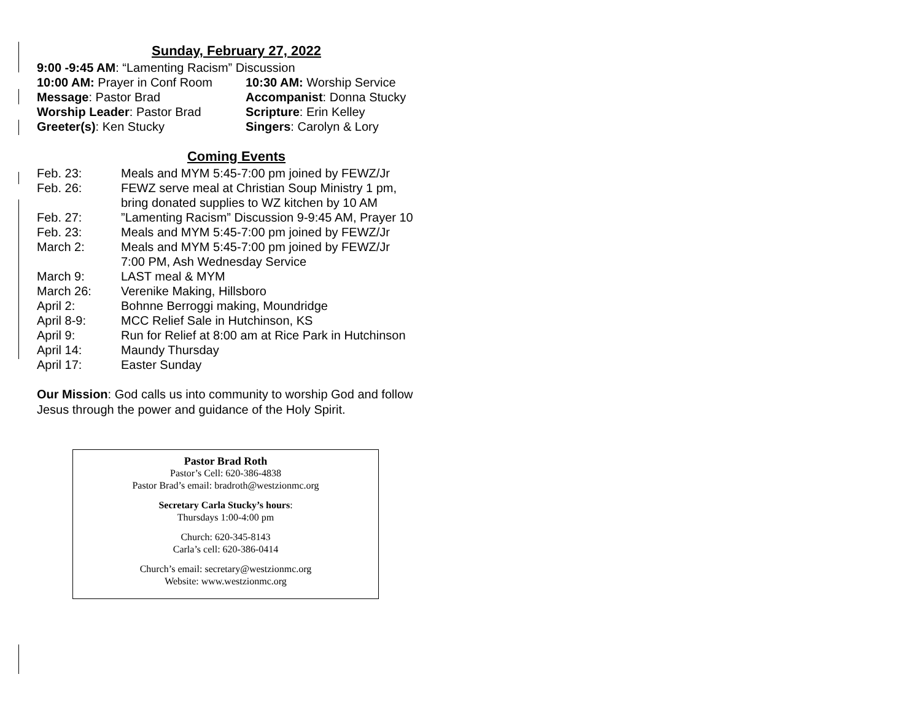Sunday, February 27, 2022
| 9:00 -9:45 AM : “Lamenting Racism” Discussion | |
| 10:00 AM: Prayer in Conf Room | 10:30 AM: Worship Service |
| Message : Pastor Brad | Accompanist : Donna Stucky |
| Worship Leader : Pastor Brad | Scripture : Erin Kelley |
| Greeter(s) : Ken Stucky | Singers : Carolyn & Lory |
Coming Events
| Feb. 23: | Meals and MYM 5:45-7:00 pm joined by FEWZ/Jr |
| Feb. 26: | FEWZ serve meal at Christian Soup Ministry 1 pm, bring donated supplies to WZ kitchen by 10 AM |
| Feb. 27: | ”Lamenting Racism” Discussion 9-9:45 AM, Prayer 10 |
| Feb. 23: | Meals and MYM 5:45-7:00 pm joined by FEWZ/Jr |
| March 2: | Meals and MYM 5:45-7:00 pm joined by FEWZ/Jr 7:00 PM, Ash Wednesday Service |
| March 9: | LAST meal & MYM |
| March 26: | Verenike Making, Hillsboro |
| April 2: | Bohnne Berroggi making, Moundridge |
| April 8-9: | MCC Relief Sale in Hutchinson, KS |
| April 9: | Run for Relief at 8:00 am at Rice Park in Hutchinson |
| April 14: | Maundy Thursday |
| April 17: | Easter Sunday |
Our Mission: God calls us into community to worship God and follow Jesus through the power and guidance of the Holy Spirit.
Pastor Brad Roth
Pastor’s Cell: 620-386-4838
Pastor Brad’s email: bradroth@westzionmc.org
Secretary Carla Stucky’s hours:
Thursdays 1:00-4:00 pm
Church: 620-345-8143
Carla’s cell: 620-386-0414
Church’s email: secretary@westzionmc.org
Website: www.westzionmc.org